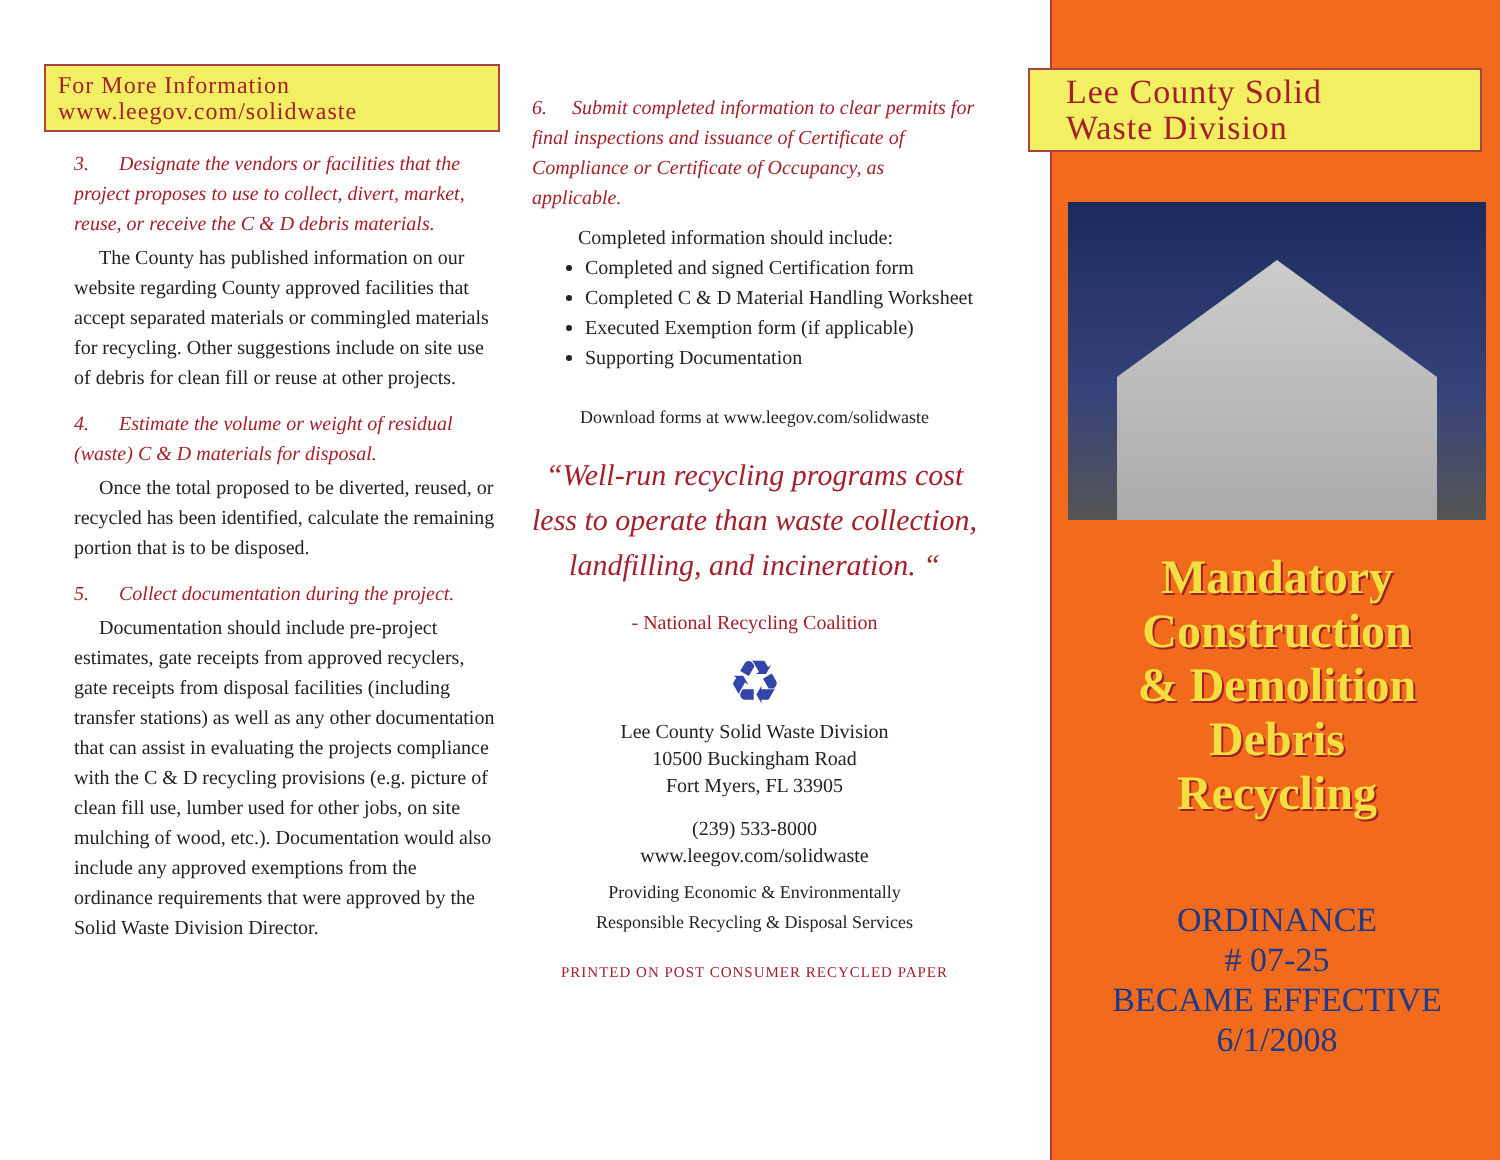For More Information
www.leegov.com/solidwaste
3. Designate the vendors or facilities that the project proposes to use to collect, divert, market, reuse, or receive the C & D debris materials.
The County has published information on our website regarding County approved facilities that accept separated materials or commingled materials for recycling. Other suggestions include on site use of debris for clean fill or reuse at other projects.
4. Estimate the volume or weight of residual (waste) C & D materials for disposal.
Once the total proposed to be diverted, reused, or recycled has been identified, calculate the remaining portion that is to be disposed.
5. Collect documentation during the project.
Documentation should include pre-project estimates, gate receipts from approved recyclers, gate receipts from disposal facilities (including transfer stations) as well as any other documentation that can assist in evaluating the projects compliance with the C & D recycling provisions (e.g. picture of clean fill use, lumber used for other jobs, on site mulching of wood, etc.). Documentation would also include any approved exemptions from the ordinance requirements that were approved by the Solid Waste Division Director.
6. Submit completed information to clear permits for final inspections and issuance of Certificate of Compliance or Certificate of Occupancy, as applicable.
Completed information should include:
Completed and signed Certification form
Completed C & D Material Handling Worksheet
Executed Exemption form (if applicable)
Supporting Documentation
Download forms at www.leegov.com/solidwaste
“Well-run recycling programs cost less to operate than waste collection, landfilling, and incineration. “
- National Recycling Coalition
♻
Lee County Solid Waste Division
10500 Buckingham Road
Fort Myers, FL 33905
(239) 533-8000
www.leegov.com/solidwaste
Providing Economic & Environmentally
Responsible Recycling & Disposal Services
PRINTED ON POST CONSUMER RECYCLED PAPER
Lee County Solid
Waste Division
Mandatory
Construction
& Demolition
Debris
Recycling
ORDINANCE
# 07-25
BECAME EFFECTIVE
6/1/2008